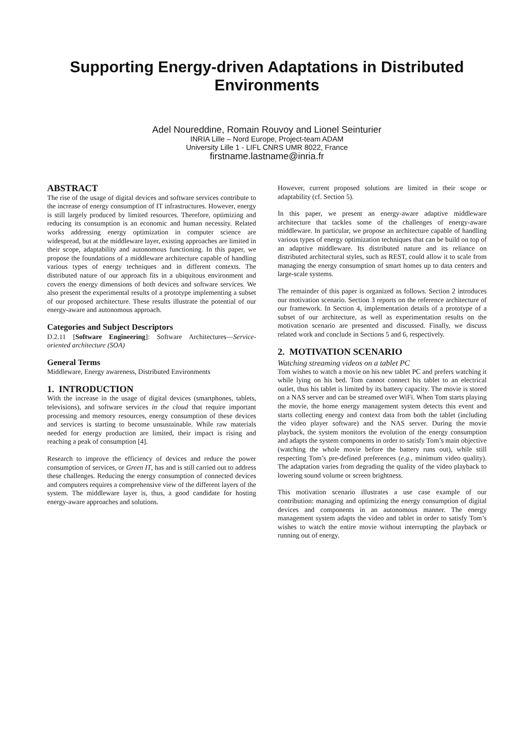Supporting Energy-driven Adaptations in Distributed Environments
Adel Noureddine, Romain Rouvoy and Lionel Seinturier
INRIA Lille – Nord Europe, Project-team ADAM
University Lille 1 - LIFL CNRS UMR 8022, France
firstname.lastname@inria.fr
ABSTRACT
The rise of the usage of digital devices and software services contribute to the increase of energy consumption of IT infrastructures. However, energy is still largely produced by limited resources. Therefore, optimizing and reducing its consumption is an economic and human necessity. Related works addressing energy optimization in computer science are widespread, but at the middleware layer, existing approaches are limited in their scope, adaptability and autonomous functioning. In this paper, we propose the foundations of a middleware architecture capable of handling various types of energy techniques and in different contexts. The distributed nature of our approach fits in a ubiquitous environment and covers the energy dimensions of both devices and software services. We also present the experimental results of a prototype implementing a subset of our proposed architecture. These results illustrate the potential of our energy-aware and autonomous approach.
Categories and Subject Descriptors
D.2.11 [Software Engineering]: Software Architectures—Service-oriented architecture (SOA)
General Terms
Middleware, Energy awareness, Distributed Environments
1. INTRODUCTION
With the increase in the usage of digital devices (smartphones, tablets, televisions), and software services in the cloud that require important processing and memory resources, energy consumption of these devices and services is starting to become unsustainable. While raw materials needed for energy production are limited, their impact is rising and reaching a peak of consumption [4].
Research to improve the efficiency of devices and reduce the power consumption of services, or Green IT, has and is still carried out to address these challenges. Reducing the energy consumption of connected devices and computers requires a comprehensive view of the different layers of the system. The middleware layer is, thus, a good candidate for hosting energy-aware approaches and solutions.
However, current proposed solutions are limited in their scope or adaptability (cf. Section 5).
In this paper, we present an energy-aware adaptive middleware architecture that tackles some of the challenges of energy-aware middleware. In particular, we propose an architecture capable of handling various types of energy optimization techniques that can be build on top of an adaptive middleware. Its distributed nature and its reliance on distributed architectural styles, such as REST, could allow it to scale from managing the energy consumption of smart homes up to data centers and large-scale systems.
The remainder of this paper is organized as follows. Section 2 introduces our motivation scenario. Section 3 reports on the reference architecture of our framework. In Section 4, implementation details of a prototype of a subset of our architecture, as well as experimentation results on the motivation scenario are presented and discussed. Finally, we discuss related work and conclude in Sections 5 and 6, respectively.
2. MOTIVATION SCENARIO
Watching streaming videos on a tablet PC
Tom wishes to watch a movie on his new tablet PC and prefers watching it while lying on his bed. Tom cannot connect his tablet to an electrical outlet, thus his tablet is limited by its battery capacity. The movie is stored on a NAS server and can be streamed over WiFi. When Tom starts playing the movie, the home energy management system detects this event and starts collecting energy and context data from both the tablet (including the video player software) and the NAS server. During the movie playback, the system monitors the evolution of the energy consumption and adapts the system components in order to satisfy Tom’s main objective (watching the whole movie before the battery runs out), while still respecting Tom’s pre-defined preferences (e.g., minimum video quality). The adaptation varies from degrading the quality of the video playback to lowering sound volume or screen brightness.
This motivation scenario illustrates a use case example of our contribution: managing and optimizing the energy consumption of digital devices and components in an autonomous manner. The energy management system adapts the video and tablet in order to satisfy Tom’s wishes to watch the entire movie without interrupting the playback or running out of energy.